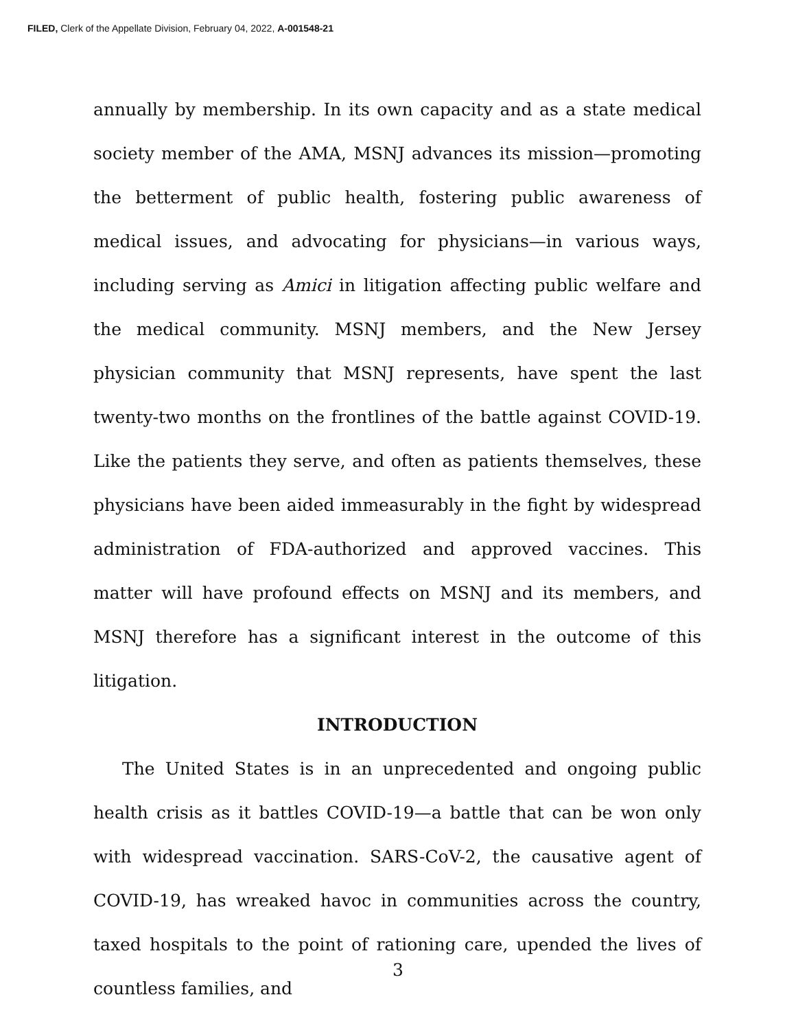FILED, Clerk of the Appellate Division, February 04, 2022, A-001548-21
annually by membership. In its own capacity and as a state medical society member of the AMA, MSNJ advances its mission—promoting the betterment of public health, fostering public awareness of medical issues, and advocating for physicians—in various ways, including serving as Amici in litigation affecting public welfare and the medical community. MSNJ members, and the New Jersey physician community that MSNJ represents, have spent the last twenty-two months on the frontlines of the battle against COVID-19. Like the patients they serve, and often as patients themselves, these physicians have been aided immeasurably in the fight by widespread administration of FDA-authorized and approved vaccines. This matter will have profound effects on MSNJ and its members, and MSNJ therefore has a significant interest in the outcome of this litigation.
INTRODUCTION
The United States is in an unprecedented and ongoing public health crisis as it battles COVID-19—a battle that can be won only with widespread vaccination. SARS-CoV-2, the causative agent of COVID-19, has wreaked havoc in communities across the country, taxed hospitals to the point of rationing care, upended the lives of countless families, and
3